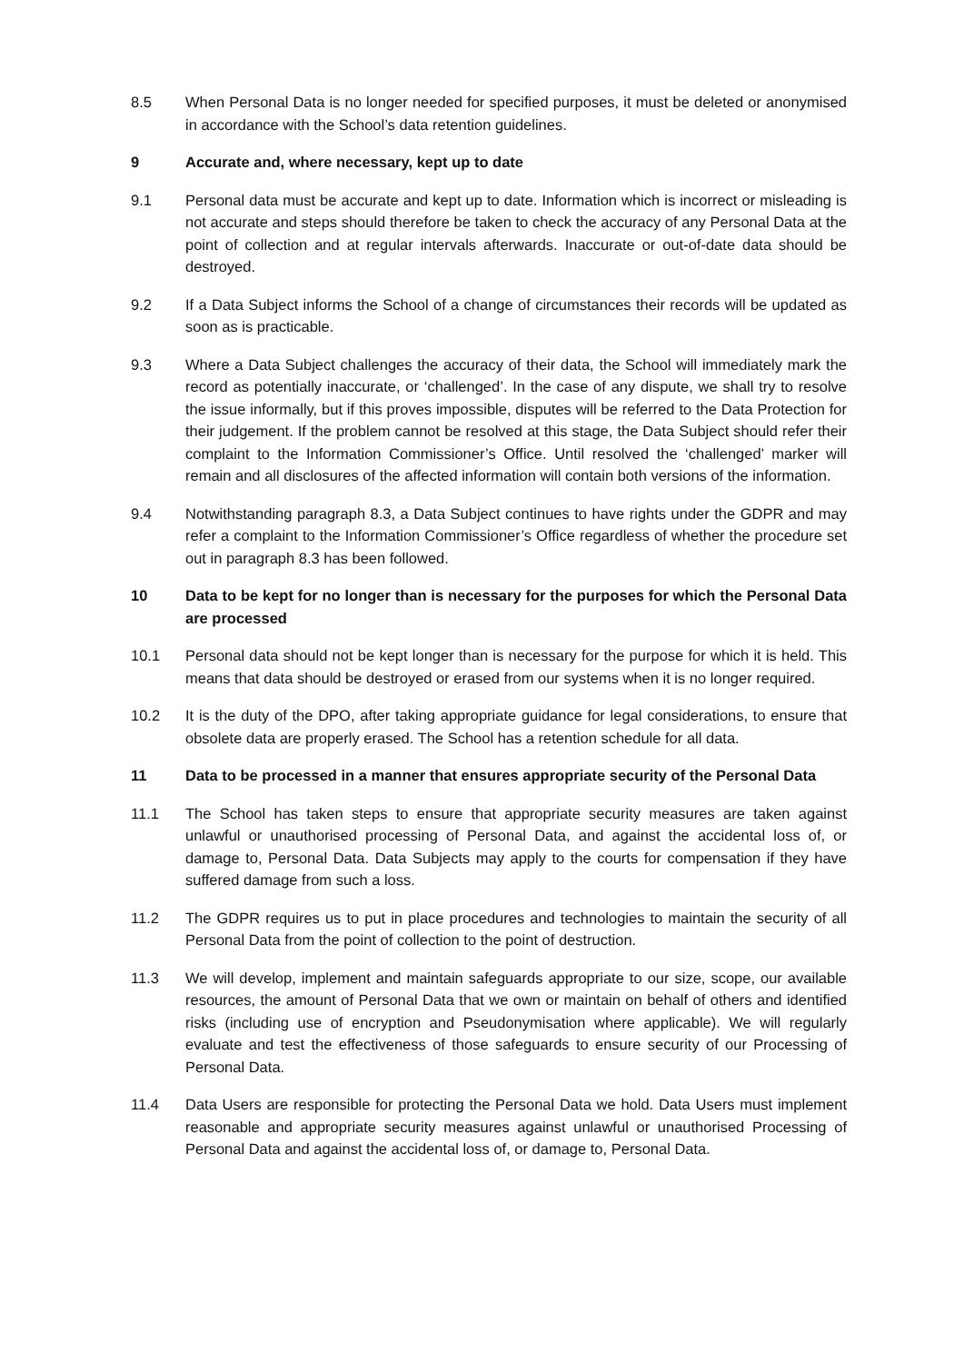8.5 When Personal Data is no longer needed for specified purposes, it must be deleted or anonymised in accordance with the School’s data retention guidelines.
9 Accurate and, where necessary, kept up to date
9.1 Personal data must be accurate and kept up to date. Information which is incorrect or misleading is not accurate and steps should therefore be taken to check the accuracy of any Personal Data at the point of collection and at regular intervals afterwards. Inaccurate or out-of-date data should be destroyed.
9.2 If a Data Subject informs the School of a change of circumstances their records will be updated as soon as is practicable.
9.3 Where a Data Subject challenges the accuracy of their data, the School will immediately mark the record as potentially inaccurate, or ‘challenged’. In the case of any dispute, we shall try to resolve the issue informally, but if this proves impossible, disputes will be referred to the Data Protection for their judgement. If the problem cannot be resolved at this stage, the Data Subject should refer their complaint to the Information Commissioner’s Office. Until resolved the ‘challenged’ marker will remain and all disclosures of the affected information will contain both versions of the information.
9.4 Notwithstanding paragraph 8.3, a Data Subject continues to have rights under the GDPR and may refer a complaint to the Information Commissioner’s Office regardless of whether the procedure set out in paragraph 8.3 has been followed.
10 Data to be kept for no longer than is necessary for the purposes for which the Personal Data are processed
10.1 Personal data should not be kept longer than is necessary for the purpose for which it is held. This means that data should be destroyed or erased from our systems when it is no longer required.
10.2 It is the duty of the DPO, after taking appropriate guidance for legal considerations, to ensure that obsolete data are properly erased. The School has a retention schedule for all data.
11 Data to be processed in a manner that ensures appropriate security of the Personal Data
11.1 The School has taken steps to ensure that appropriate security measures are taken against unlawful or unauthorised processing of Personal Data, and against the accidental loss of, or damage to, Personal Data. Data Subjects may apply to the courts for compensation if they have suffered damage from such a loss.
11.2 The GDPR requires us to put in place procedures and technologies to maintain the security of all Personal Data from the point of collection to the point of destruction.
11.3 We will develop, implement and maintain safeguards appropriate to our size, scope, our available resources, the amount of Personal Data that we own or maintain on behalf of others and identified risks (including use of encryption and Pseudonymisation where applicable). We will regularly evaluate and test the effectiveness of those safeguards to ensure security of our Processing of Personal Data.
11.4 Data Users are responsible for protecting the Personal Data we hold. Data Users must implement reasonable and appropriate security measures against unlawful or unauthorised Processing of Personal Data and against the accidental loss of, or damage to, Personal Data.